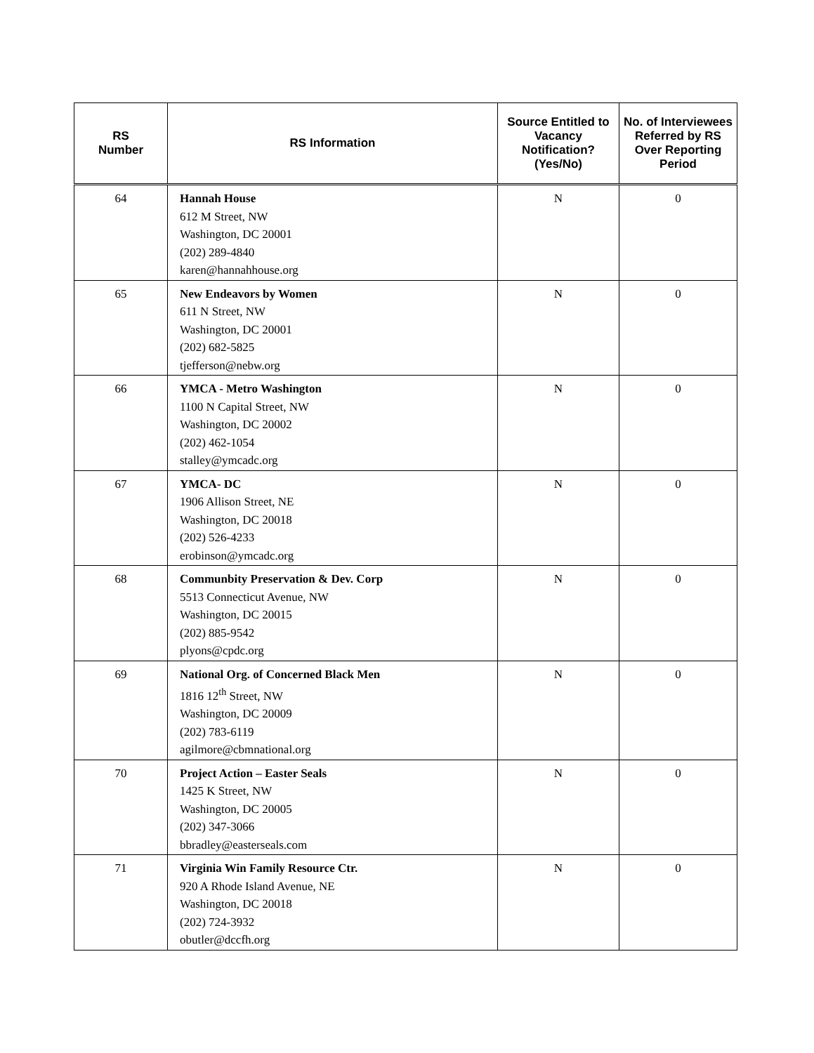| RS Number | RS Information | Source Entitled to Vacancy Notification? (Yes/No) | No. of Interviewees Referred by RS Over Reporting Period |
| --- | --- | --- | --- |
| 64 | Hannah House 612 M Street, NW Washington, DC 20001 (202) 289-4840 karen@hannahhouse.org | N | 0 |
| 65 | New Endeavors by Women 611 N Street, NW Washington, DC 20001 (202) 682-5825 tjefferson@nebw.org | N | 0 |
| 66 | YMCA - Metro Washington 1100 N Capital Street, NW Washington, DC 20002 (202) 462-1054 stalley@ymcadc.org | N | 0 |
| 67 | YMCA- DC 1906 Allison Street, NE Washington, DC 20018 (202) 526-4233 erobinson@ymcadc.org | N | 0 |
| 68 | Communbity Preservation & Dev. Corp 5513 Connecticut Avenue, NW Washington, DC 20015 (202) 885-9542 plyons@cpdc.org | N | 0 |
| 69 | National Org. of Concerned Black Men 1816 12<sup>th</sup> Street, NW Washington, DC 20009 (202) 783-6119 agilmore@cbmnational.org | N | 0 |
| 70 | Project Action – Easter Seals 1425 K Street, NW Washington, DC 20005 (202) 347-3066 bbradley@easterseals.com | N | 0 |
| 71 | Virginia Win Family Resource Ctr. 920 A Rhode Island Avenue, NE Washington, DC 20018 (202) 724-3932 obutler@dccfh.org | N | 0 |